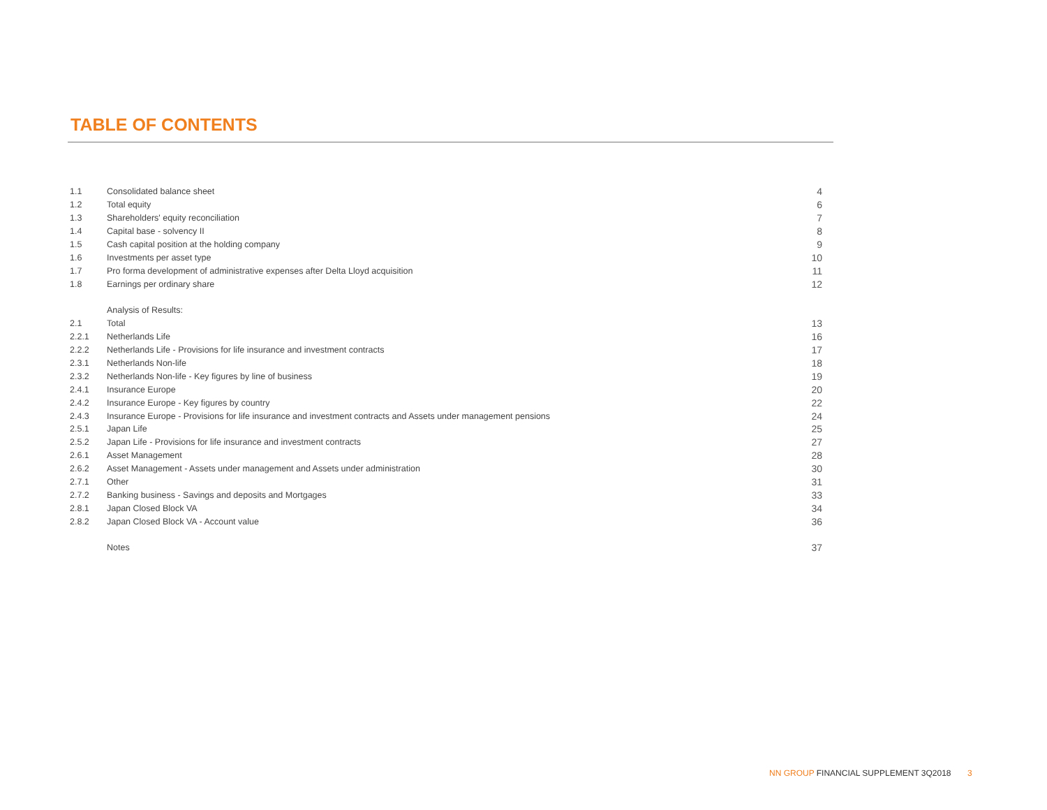TABLE OF CONTENTS
| 1.1 | Consolidated balance sheet | 4 |
| 1.2 | Total equity | 6 |
| 1.3 | Shareholders' equity reconciliation | 7 |
| 1.4 | Capital base - solvency II | 8 |
| 1.5 | Cash capital position at the holding company | 9 |
| 1.6 | Investments per asset type | 10 |
| 1.7 | Pro forma development of administrative expenses after Delta Lloyd acquisition | 11 |
| 1.8 | Earnings per ordinary share | 12 |
| | Analysis of Results: | |
| 2.1 | Total | 13 |
| 2.2.1 | Netherlands Life | 16 |
| 2.2.2 | Netherlands Life - Provisions for life insurance and investment contracts | 17 |
| 2.3.1 | Netherlands Non-life | 18 |
| 2.3.2 | Netherlands Non-life - Key figures by line of business | 19 |
| 2.4.1 | Insurance Europe | 20 |
| 2.4.2 | Insurance Europe - Key figures by country | 22 |
| 2.4.3 | Insurance Europe - Provisions for life insurance and investment contracts and Assets under management pensions | 24 |
| 2.5.1 | Japan Life | 25 |
| 2.5.2 | Japan Life - Provisions for life insurance and investment contracts | 27 |
| 2.6.1 | Asset Management | 28 |
| 2.6.2 | Asset Management - Assets under management and Assets under administration | 30 |
| 2.7.1 | Other | 31 |
| 2.7.2 | Banking business - Savings and deposits and Mortgages | 33 |
| 2.8.1 | Japan Closed Block VA | 34 |
| 2.8.2 | Japan Closed Block VA - Account value | 36 |
| | Notes | 37 |
NN GROUP FINANCIAL SUPPLEMENT 3Q2018 3